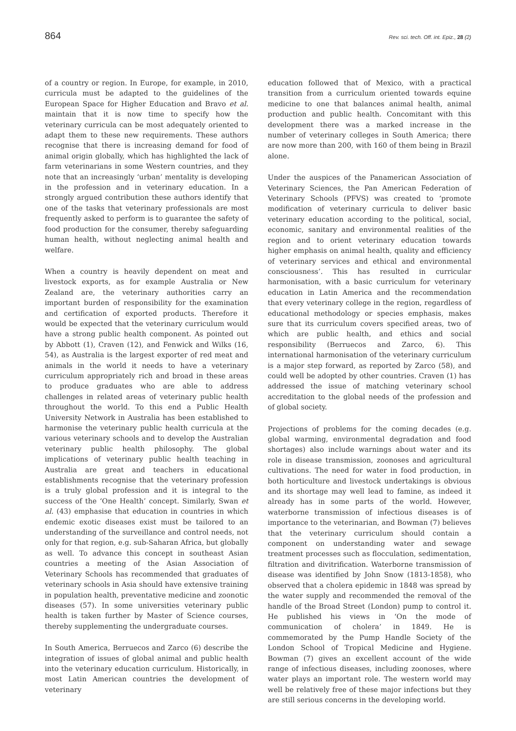864 Rev. sci. tech. Off. int. Epiz., 28 (2)
of a country or region. In Europe, for example, in 2010, curricula must be adapted to the guidelines of the European Space for Higher Education and Bravo et al. maintain that it is now time to specify how the veterinary curricula can be most adequately oriented to adapt them to these new requirements. These authors recognise that there is increasing demand for food of animal origin globally, which has highlighted the lack of farm veterinarians in some Western countries, and they note that an increasingly ‘urban’ mentality is developing in the profession and in veterinary education. In a strongly argued contribution these authors identify that one of the tasks that veterinary professionals are most frequently asked to perform is to guarantee the safety of food production for the consumer, thereby safeguarding human health, without neglecting animal health and welfare.
When a country is heavily dependent on meat and livestock exports, as for example Australia or New Zealand are, the veterinary authorities carry an important burden of responsibility for the examination and certification of exported products. Therefore it would be expected that the veterinary curriculum would have a strong public health component. As pointed out by Abbott (1), Craven (12), and Fenwick and Wilks (16, 54), as Australia is the largest exporter of red meat and animals in the world it needs to have a veterinary curriculum appropriately rich and broad in these areas to produce graduates who are able to address challenges in related areas of veterinary public health throughout the world. To this end a Public Health University Network in Australia has been established to harmonise the veterinary public health curricula at the various veterinary schools and to develop the Australian veterinary public health philosophy. The global implications of veterinary public health teaching in Australia are great and teachers in educational establishments recognise that the veterinary profession is a truly global profession and it is integral to the success of the ‘One Health’ concept. Similarly, Swan et al. (43) emphasise that education in countries in which endemic exotic diseases exist must be tailored to an understanding of the surveillance and control needs, not only for that region, e.g. sub-Saharan Africa, but globally as well. To advance this concept in southeast Asian countries a meeting of the Asian Association of Veterinary Schools has recommended that graduates of veterinary schools in Asia should have extensive training in population health, preventative medicine and zoonotic diseases (57). In some universities veterinary public health is taken further by Master of Science courses, thereby supplementing the undergraduate courses.
In South America, Berruecos and Zarco (6) describe the integration of issues of global animal and public health into the veterinary education curriculum. Historically, in most Latin American countries the development of veterinary
education followed that of Mexico, with a practical transition from a curriculum oriented towards equine medicine to one that balances animal health, animal production and public health. Concomitant with this development there was a marked increase in the number of veterinary colleges in South America; there are now more than 200, with 160 of them being in Brazil alone.
Under the auspices of the Panamerican Association of Veterinary Sciences, the Pan American Federation of Veterinary Schools (PFVS) was created to ‘promote modification of veterinary curricula to deliver basic veterinary education according to the political, social, economic, sanitary and environmental realities of the region and to orient veterinary education towards higher emphasis on animal health, quality and efficiency of veterinary services and ethical and environmental consciousness’. This has resulted in curricular harmonisation, with a basic curriculum for veterinary education in Latin America and the recommendation that every veterinary college in the region, regardless of educational methodology or species emphasis, makes sure that its curriculum covers specified areas, two of which are public health, and ethics and social responsibility (Berruecos and Zarco, 6). This international harmonisation of the veterinary curriculum is a major step forward, as reported by Zarco (58), and could well be adopted by other countries. Craven (1) has addressed the issue of matching veterinary school accreditation to the global needs of the profession and of global society.
Projections of problems for the coming decades (e.g. global warming, environmental degradation and food shortages) also include warnings about water and its role in disease transmission, zoonoses and agricultural cultivations. The need for water in food production, in both horticulture and livestock undertakings is obvious and its shortage may well lead to famine, as indeed it already has in some parts of the world. However, waterborne transmission of infectious diseases is of importance to the veterinarian, and Bowman (7) believes that the veterinary curriculum should contain a component on understanding water and sewage treatment processes such as flocculation, sedimentation, filtration and divitrification. Waterborne transmission of disease was identified by John Snow (1813-1858), who observed that a cholera epidemic in 1848 was spread by the water supply and recommended the removal of the handle of the Broad Street (London) pump to control it. He published his views in ‘On the mode of communication of cholera’ in 1849. He is commemorated by the Pump Handle Society of the London School of Tropical Medicine and Hygiene. Bowman (7) gives an excellent account of the wide range of infectious diseases, including zoonoses, where water plays an important role. The western world may well be relatively free of these major infections but they are still serious concerns in the developing world.